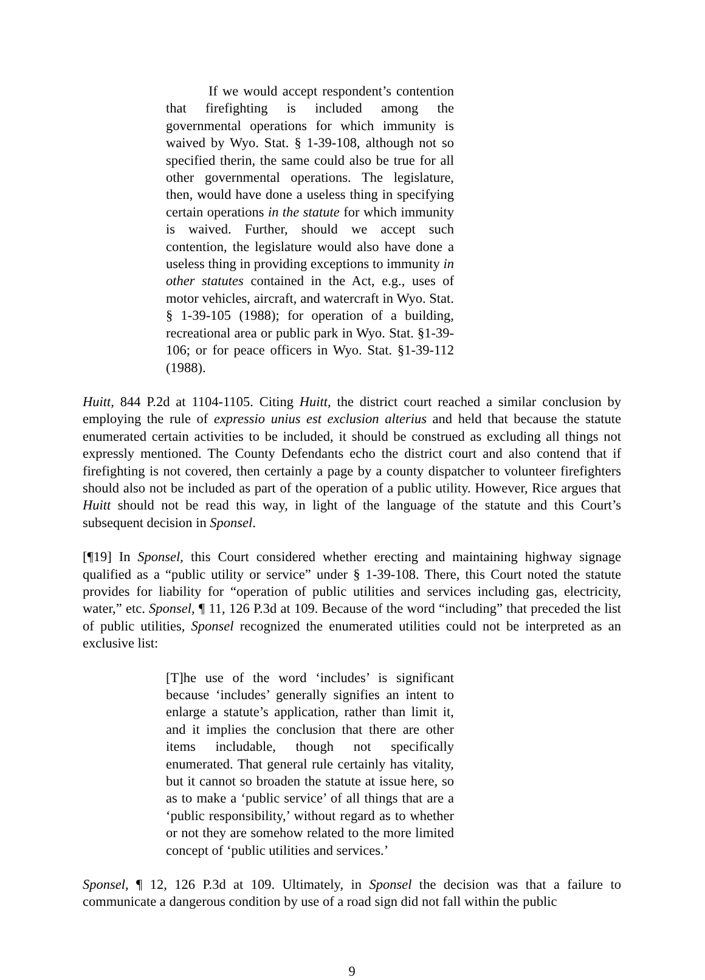If we would accept respondent’s contention that firefighting is included among the governmental operations for which immunity is waived by Wyo. Stat. § 1-39-108, although not so specified therin, the same could also be true for all other governmental operations. The legislature, then, would have done a useless thing in specifying certain operations in the statute for which immunity is waived. Further, should we accept such contention, the legislature would also have done a useless thing in providing exceptions to immunity in other statutes contained in the Act, e.g., uses of motor vehicles, aircraft, and watercraft in Wyo. Stat. § 1-39-105 (1988); for operation of a building, recreational area or public park in Wyo. Stat. §1-39-106; or for peace officers in Wyo. Stat. §1-39-112 (1988).
Huitt, 844 P.2d at 1104-1105. Citing Huitt, the district court reached a similar conclusion by employing the rule of expressio unius est exclusion alterius and held that because the statute enumerated certain activities to be included, it should be construed as excluding all things not expressly mentioned. The County Defendants echo the district court and also contend that if firefighting is not covered, then certainly a page by a county dispatcher to volunteer firefighters should also not be included as part of the operation of a public utility. However, Rice argues that Huitt should not be read this way, in light of the language of the statute and this Court’s subsequent decision in Sponsel.
[¶19] In Sponsel, this Court considered whether erecting and maintaining highway signage qualified as a “public utility or service” under § 1-39-108. There, this Court noted the statute provides for liability for “operation of public utilities and services including gas, electricity, water,” etc. Sponsel, ¶ 11, 126 P.3d at 109. Because of the word “including” that preceded the list of public utilities, Sponsel recognized the enumerated utilities could not be interpreted as an exclusive list:
[T]he use of the word ‘includes’ is significant because ‘includes’ generally signifies an intent to enlarge a statute’s application, rather than limit it, and it implies the conclusion that there are other items includable, though not specifically enumerated. That general rule certainly has vitality, but it cannot so broaden the statute at issue here, so as to make a ‘public service’ of all things that are a ‘public responsibility,’ without regard as to whether or not they are somehow related to the more limited concept of ‘public utilities and services.’
Sponsel, ¶ 12, 126 P.3d at 109. Ultimately, in Sponsel the decision was that a failure to communicate a dangerous condition by use of a road sign did not fall within the public
9